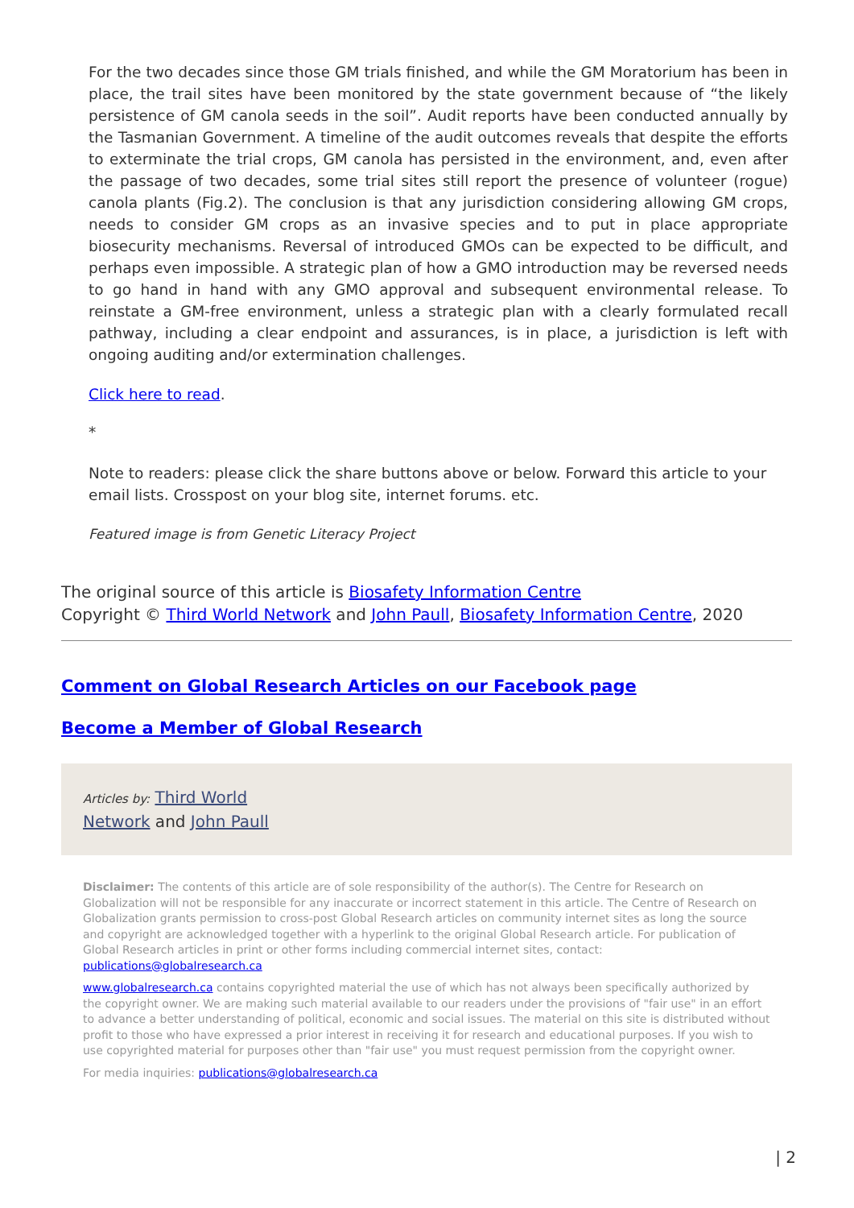For the two decades since those GM trials finished, and while the GM Moratorium has been in place, the trail sites have been monitored by the state government because of “the likely persistence of GM canola seeds in the soil”. Audit reports have been conducted annually by the Tasmanian Government. A timeline of the audit outcomes reveals that despite the efforts to exterminate the trial crops, GM canola has persisted in the environment, and, even after the passage of two decades, some trial sites still report the presence of volunteer (rogue) canola plants (Fig.2). The conclusion is that any jurisdiction considering allowing GM crops, needs to consider GM crops as an invasive species and to put in place appropriate biosecurity mechanisms. Reversal of introduced GMOs can be expected to be difficult, and perhaps even impossible. A strategic plan of how a GMO introduction may be reversed needs to go hand in hand with any GMO approval and subsequent environmental release. To reinstate a GM-free environment, unless a strategic plan with a clearly formulated recall pathway, including a clear endpoint and assurances, is in place, a jurisdiction is left with ongoing auditing and/or extermination challenges.
Click here to read.
*
Note to readers: please click the share buttons above or below. Forward this article to your email lists. Crosspost on your blog site, internet forums. etc.
Featured image is from Genetic Literacy Project
The original source of this article is Biosafety Information Centre
Copyright © Third World Network and John Paull, Biosafety Information Centre, 2020
Comment on Global Research Articles on our Facebook page
Become a Member of Global Research
Articles by: Third World
Network and John Paull
Disclaimer: The contents of this article are of sole responsibility of the author(s). The Centre for Research on Globalization will not be responsible for any inaccurate or incorrect statement in this article. The Centre of Research on Globalization grants permission to cross-post Global Research articles on community internet sites as long the source and copyright are acknowledged together with a hyperlink to the original Global Research article. For publication of Global Research articles in print or other forms including commercial internet sites, contact: publications@globalresearch.ca
www.globalresearch.ca contains copyrighted material the use of which has not always been specifically authorized by the copyright owner. We are making such material available to our readers under the provisions of "fair use" in an effort to advance a better understanding of political, economic and social issues. The material on this site is distributed without profit to those who have expressed a prior interest in receiving it for research and educational purposes. If you wish to use copyrighted material for purposes other than "fair use" you must request permission from the copyright owner.
For media inquiries: publications@globalresearch.ca
| 2